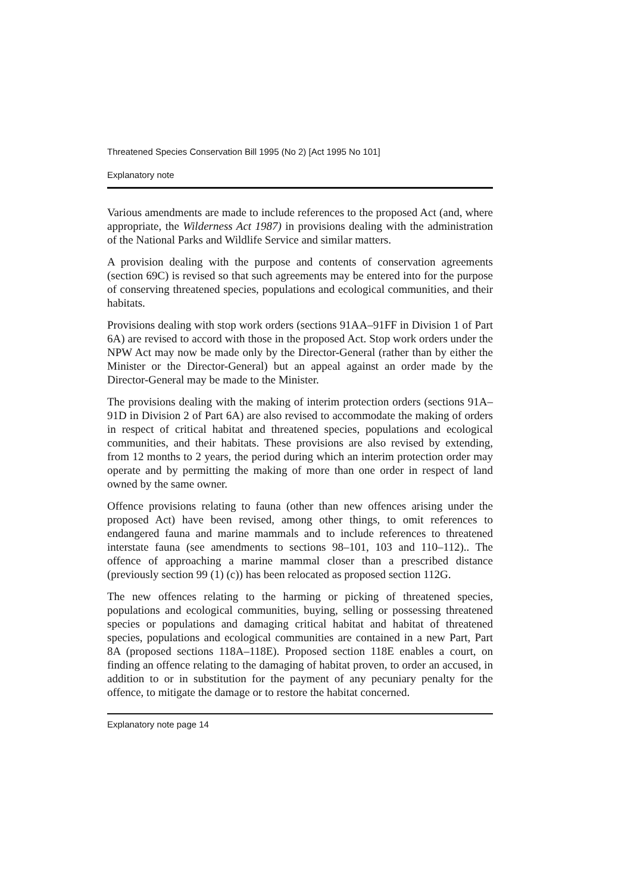Threatened Species Conservation Bill 1995 (No 2) [Act 1995 No 101]
Explanatory note
Various amendments are made to include references to the proposed Act (and, where appropriate, the Wilderness Act 1987) in provisions dealing with the administration of the National Parks and Wildlife Service and similar matters.
A provision dealing with the purpose and contents of conservation agreements (section 69C) is revised so that such agreements may be entered into for the purpose of conserving threatened species, populations and ecological communities, and their habitats.
Provisions dealing with stop work orders (sections 91AA–91FF in Division 1 of Part 6A) are revised to accord with those in the proposed Act. Stop work orders under the NPW Act may now be made only by the Director-General (rather than by either the Minister or the Director-General) but an appeal against an order made by the Director-General may be made to the Minister.
The provisions dealing with the making of interim protection orders (sections 91A–91D in Division 2 of Part 6A) are also revised to accommodate the making of orders in respect of critical habitat and threatened species, populations and ecological communities, and their habitats. These provisions are also revised by extending, from 12 months to 2 years, the period during which an interim protection order may operate and by permitting the making of more than one order in respect of land owned by the same owner.
Offence provisions relating to fauna (other than new offences arising under the proposed Act) have been revised, among other things, to omit references to endangered fauna and marine mammals and to include references to threatened interstate fauna (see amendments to sections 98–101, 103 and 110–112).. The offence of approaching a marine mammal closer than a prescribed distance (previously section 99 (1) (c)) has been relocated as proposed section 112G.
The new offences relating to the harming or picking of threatened species, populations and ecological communities, buying, selling or possessing threatened species or populations and damaging critical habitat and habitat of threatened species, populations and ecological communities are contained in a new Part, Part 8A (proposed sections 118A–118E). Proposed section 118E enables a court, on finding an offence relating to the damaging of habitat proven, to order an accused, in addition to or in substitution for the payment of any pecuniary penalty for the offence, to mitigate the damage or to restore the habitat concerned.
Explanatory note page 14